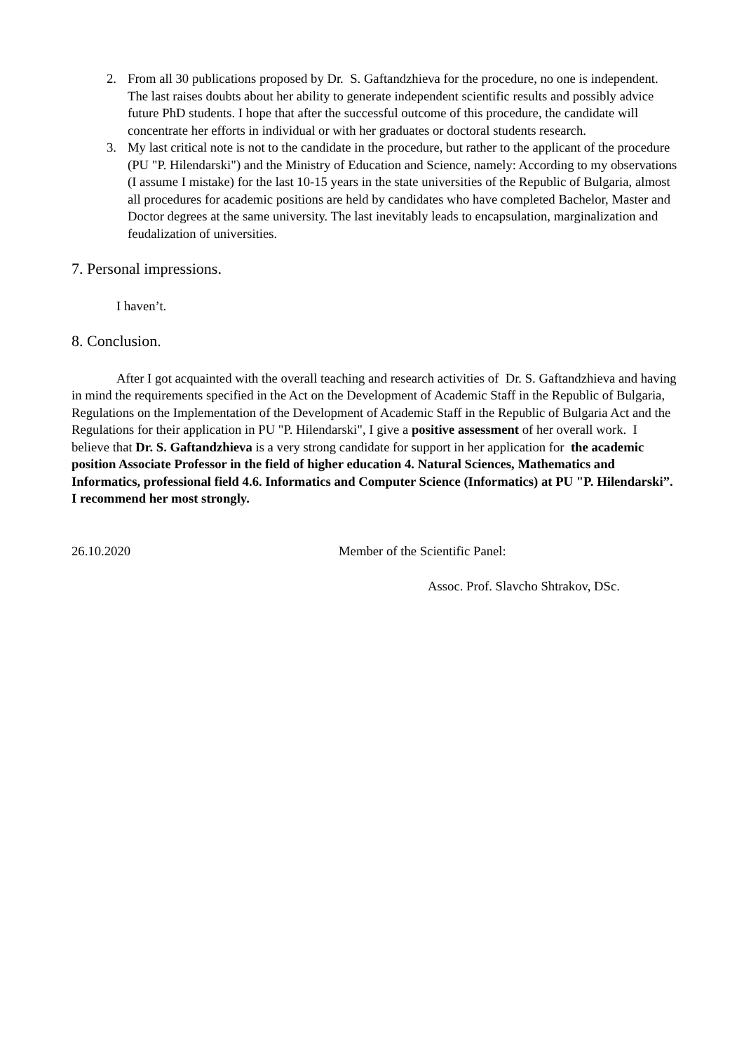2. From all 30 publications proposed by Dr. S. Gaftandzhieva for the procedure, no one is independent. The last raises doubts about her ability to generate independent scientific results and possibly advice future PhD students. I hope that after the successful outcome of this procedure, the candidate will concentrate her efforts in individual or with her graduates or doctoral students research.
3. My last critical note is not to the candidate in the procedure, but rather to the applicant of the procedure (PU "P. Hilendarski") and the Ministry of Education and Science, namely: According to my observations (I assume I mistake) for the last 10-15 years in the state universities of the Republic of Bulgaria, almost all procedures for academic positions are held by candidates who have completed Bachelor, Master and Doctor degrees at the same university. The last inevitably leads to encapsulation, marginalization and feudalization of universities.
7. Personal impressions.
I haven’t.
8. Conclusion.
After I got acquainted with the overall teaching and research activities of Dr. S. Gaftandzhieva and having in mind the requirements specified in the Act on the Development of Academic Staff in the Republic of Bulgaria, Regulations on the Implementation of the Development of Academic Staff in the Republic of Bulgaria Act and the Regulations for their application in PU "P. Hilendarski", I give a positive assessment of her overall work. I believe that Dr. S. Gaftandzhieva is a very strong candidate for support in her application for the academic position Associate Professor in the field of higher education 4. Natural Sciences, Mathematics and Informatics, professional field 4.6. Informatics and Computer Science (Informatics) at PU "P. Hilendarski”. I recommend her most strongly.
26.10.2020 Member of the Scientific Panel:
Assoc. Prof. Slavcho Shtrakov, DSc.